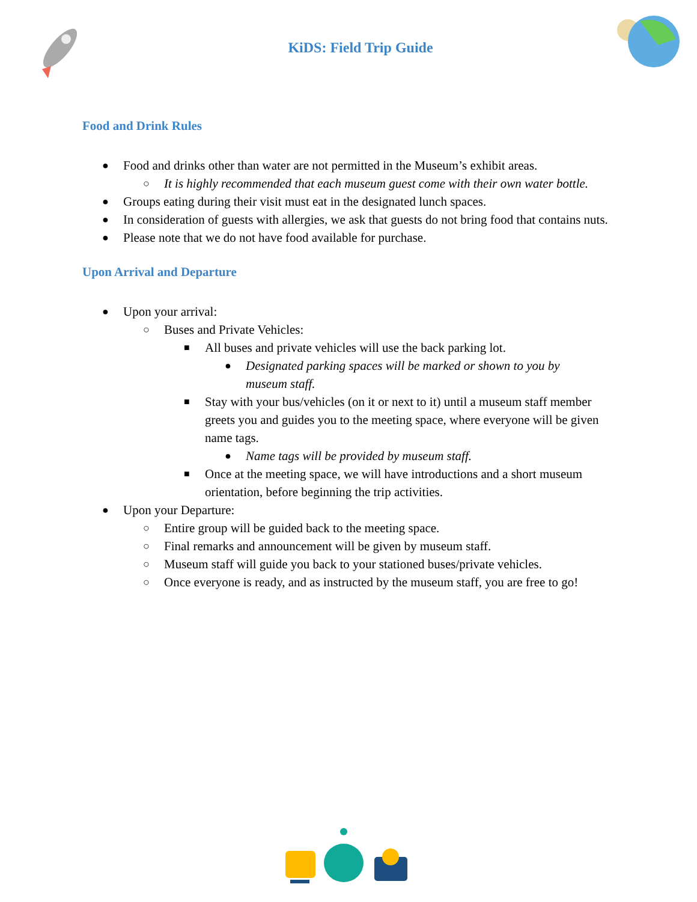KiDS: Field Trip Guide
Food and Drink Rules
● Food and drinks other than water are not permitted in the Museum’s exhibit areas.
○ It is highly recommended that each museum guest come with their own water bottle.
● Groups eating during their visit must eat in the designated lunch spaces.
● In consideration of guests with allergies, we ask that guests do not bring food that contains nuts.
● Please note that we do not have food available for purchase.
Upon Arrival and Departure
● Upon your arrival:
○ Buses and Private Vehicles:
■ All buses and private vehicles will use the back parking lot.
● Designated parking spaces will be marked or shown to you by museum staff.
■ Stay with your bus/vehicles (on it or next to it) until a museum staff member greets you and guides you to the meeting space, where everyone will be given name tags.
● Name tags will be provided by museum staff.
■ Once at the meeting space, we will have introductions and a short museum orientation, before beginning the trip activities.
● Upon your Departure:
○ Entire group will be guided back to the meeting space.
○ Final remarks and announcement will be given by museum staff.
○ Museum staff will guide you back to your stationed buses/private vehicles.
○ Once everyone is ready, and as instructed by the museum staff, you are free to go!